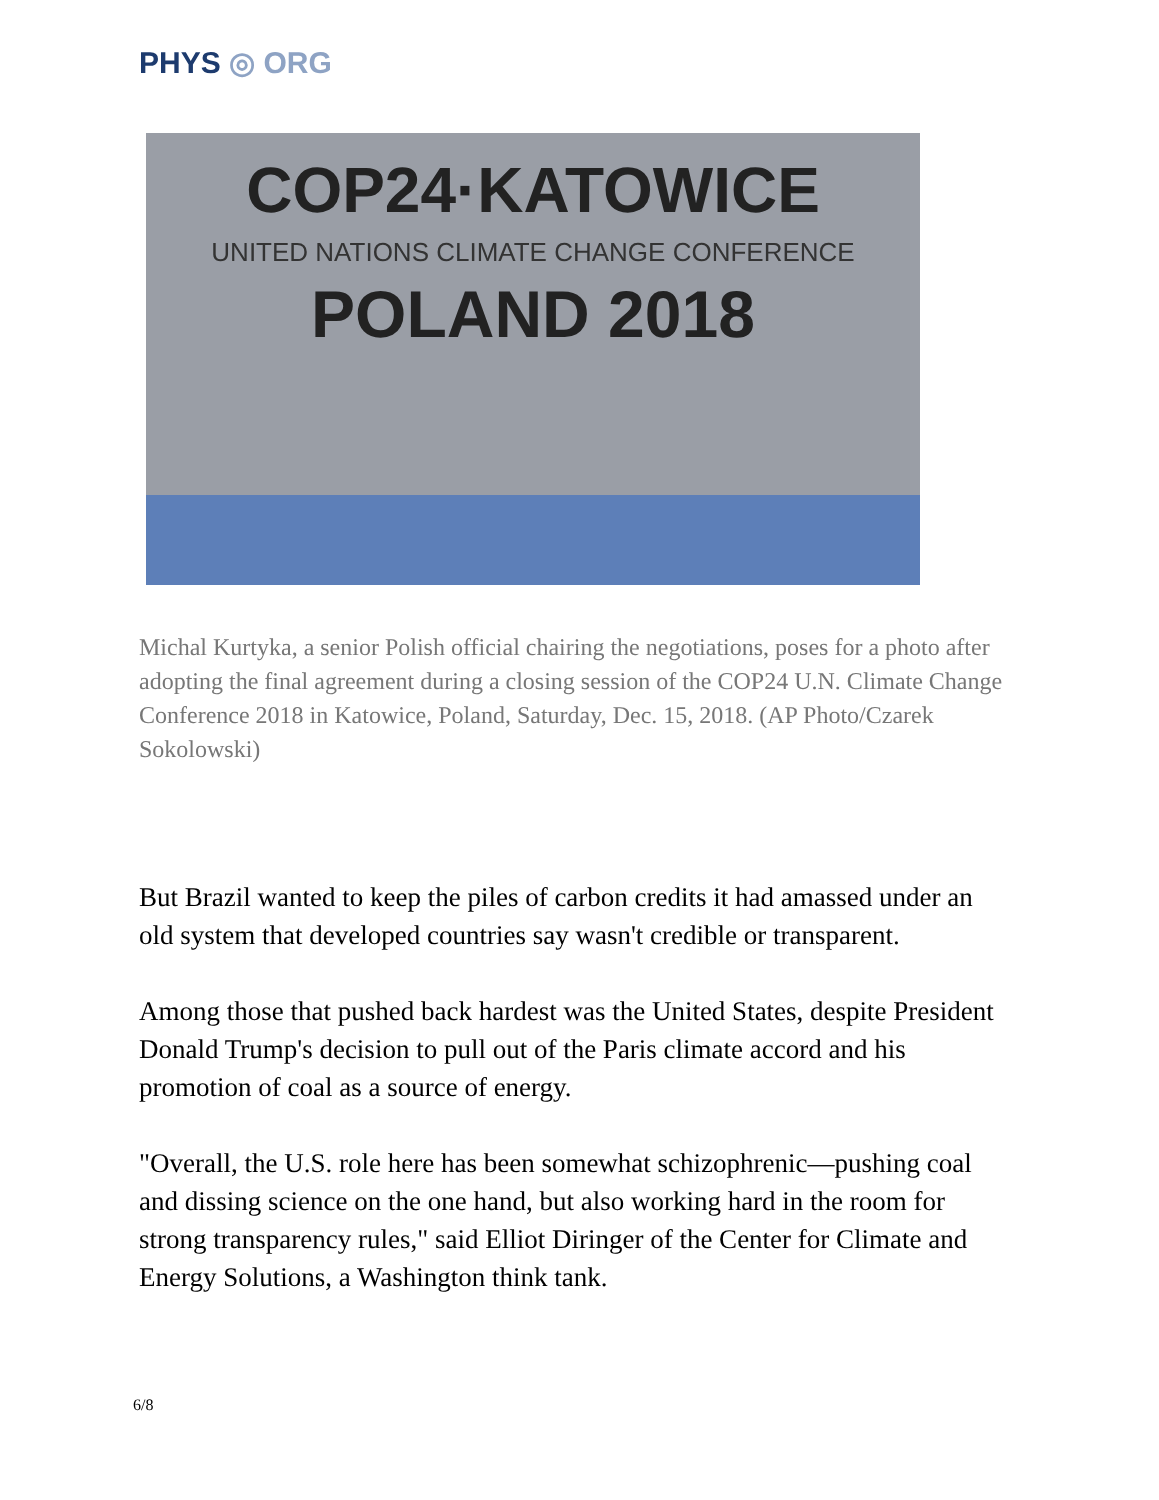PHYS ◎ ORG
COP24·KATOWICE
UNITED NATIONS CLIMATE CHANGE CONFERENCE
POLAND 2018
Michal Kurtyka, a senior Polish official chairing the negotiations, poses for a photo after adopting the final agreement during a closing session of the COP24 U.N. Climate Change Conference 2018 in Katowice, Poland, Saturday, Dec. 15, 2018. (AP Photo/Czarek Sokolowski)
But Brazil wanted to keep the piles of carbon credits it had amassed under an old system that developed countries say wasn't credible or transparent.
Among those that pushed back hardest was the United States, despite President Donald Trump's decision to pull out of the Paris climate accord and his promotion of coal as a source of energy.
"Overall, the U.S. role here has been somewhat schizophrenic—pushing coal and dissing science on the one hand, but also working hard in the room for strong transparency rules," said Elliot Diringer of the Center for Climate and Energy Solutions, a Washington think tank.
6/8